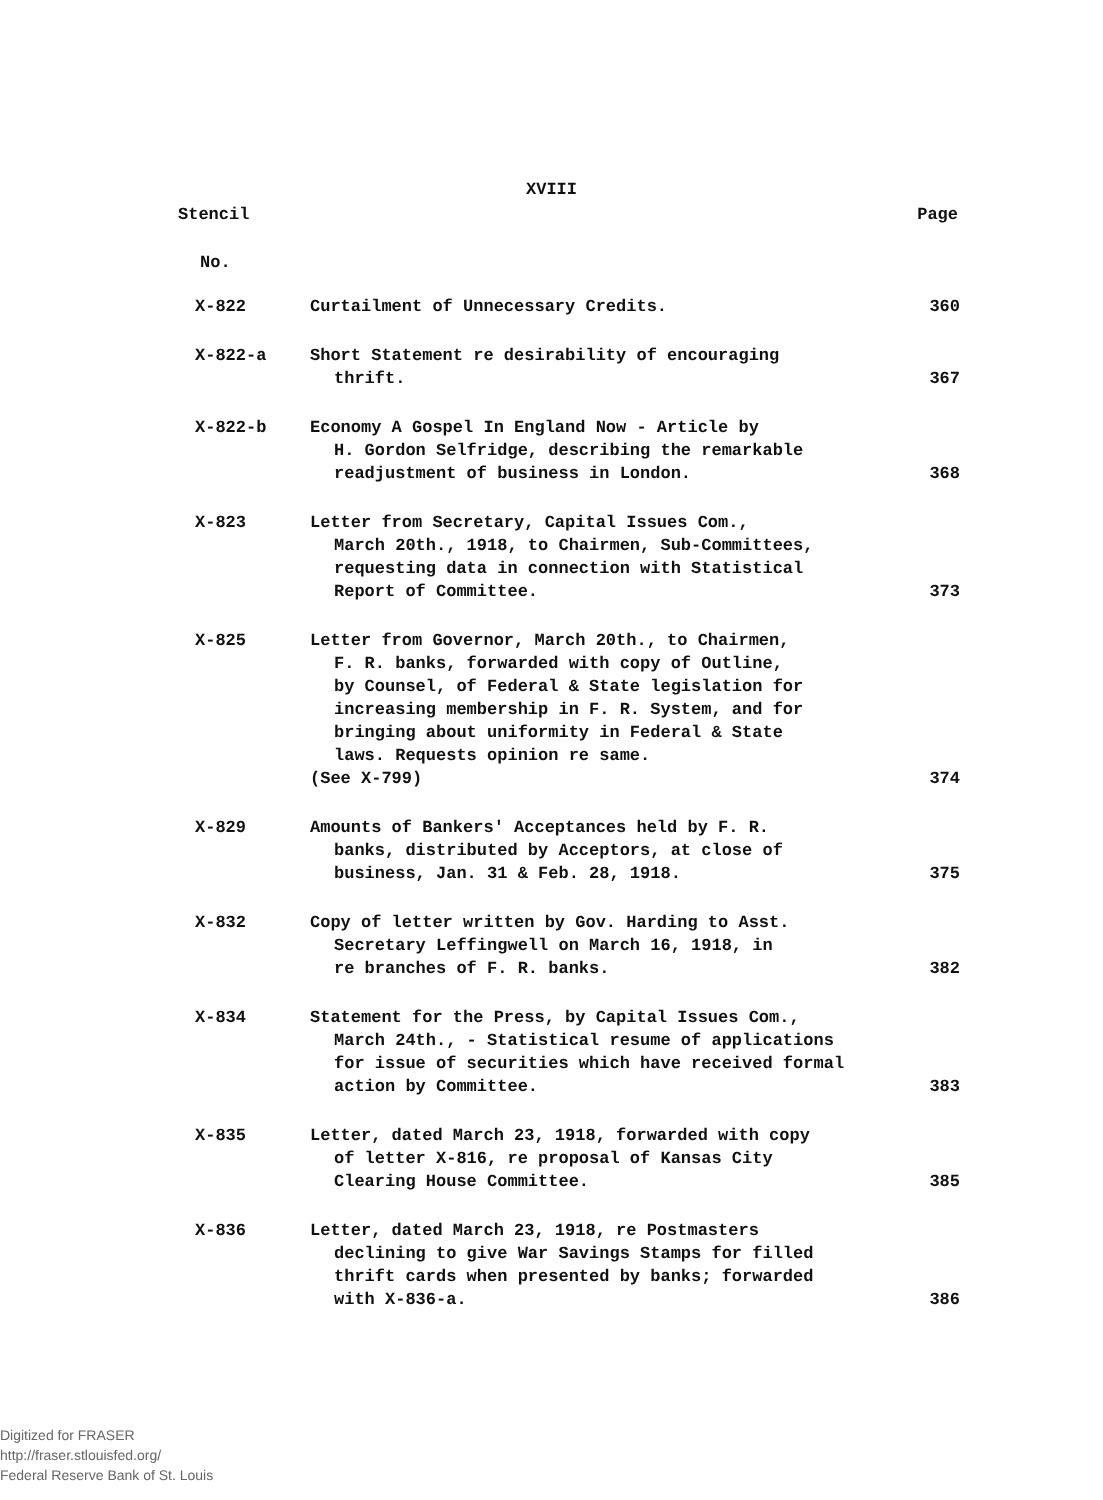XVIII
Stencil Page
No.
| X-822 | Curtailment of Unnecessary Credits. | 360 |
| X-822-a | Short Statement re desirability of encouraging thrift. | 367 |
| X-822-b | Economy A Gospel In England Now - Article by H. Gordon Selfridge, describing the remarkable readjustment of business in London. | 368 |
| X-823 | Letter from Secretary, Capital Issues Com., March 20th., 1918, to Chairmen, Sub-Committees, requesting data in connection with Statistical Report of Committee. | 373 |
| X-825 | Letter from Governor, March 20th., to Chairmen, F. R. banks, forwarded with copy of Outline, by Counsel, of Federal & State legislation for increasing membership in F. R. System, and for bringing about uniformity in Federal & State laws. Requests opinion re same. (See X-799) | 374 |
| X-829 | Amounts of Bankers' Acceptances held by F. R. banks, distributed by Acceptors, at close of business, Jan. 31 & Feb. 28, 1918. | 375 |
| X-832 | Copy of letter written by Gov. Harding to Asst. Secretary Leffingwell on March 16, 1918, in re branches of F. R. banks. | 382 |
| X-834 | Statement for the Press, by Capital Issues Com., March 24th., - Statistical resume of applications for issue of securities which have received formal action by Committee. | 383 |
| X-835 | Letter, dated March 23, 1918, forwarded with copy of letter X-816, re proposal of Kansas City Clearing House Committee. | 385 |
| X-836 | Letter, dated March 23, 1918, re Postmasters declining to give War Savings Stamps for filled thrift cards when presented by banks; forwarded with X-836-a. | 386 |
Digitized for FRASER
http://fraser.stlouisfed.org/
Federal Reserve Bank of St. Louis